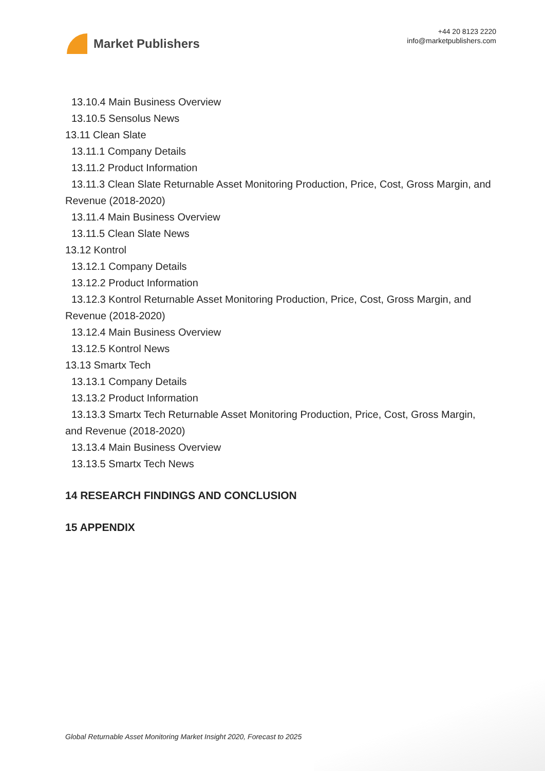Market Publishers
+44 20 8123 2220
info@marketpublishers.com
13.10.4 Main Business Overview
13.10.5 Sensolus News
13.11 Clean Slate
13.11.1 Company Details
13.11.2 Product Information
13.11.3 Clean Slate Returnable Asset Monitoring Production, Price, Cost, Gross Margin, and Revenue (2018-2020)
13.11.4 Main Business Overview
13.11.5 Clean Slate News
13.12 Kontrol
13.12.1 Company Details
13.12.2 Product Information
13.12.3 Kontrol Returnable Asset Monitoring Production, Price, Cost, Gross Margin, and Revenue (2018-2020)
13.12.4 Main Business Overview
13.12.5 Kontrol News
13.13 Smartx Tech
13.13.1 Company Details
13.13.2 Product Information
13.13.3 Smartx Tech Returnable Asset Monitoring Production, Price, Cost, Gross Margin, and Revenue (2018-2020)
13.13.4 Main Business Overview
13.13.5 Smartx Tech News
14 RESEARCH FINDINGS AND CONCLUSION
15 APPENDIX
Global Returnable Asset Monitoring Market Insight 2020, Forecast to 2025